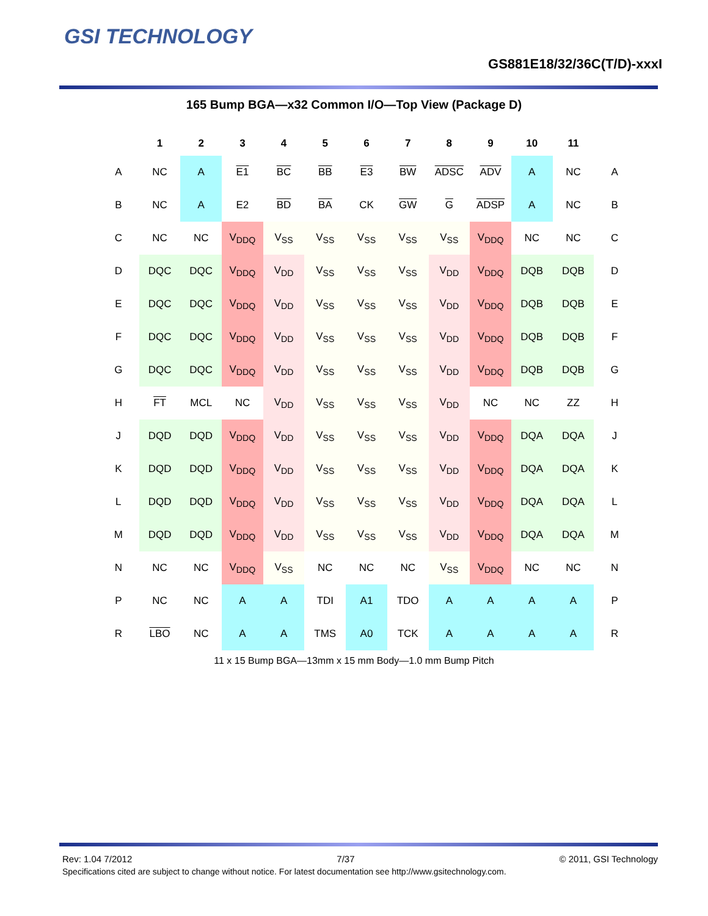GSI TECHNOLOGY
GS881E18/32/36C(T/D)-xxxI
165 Bump BGA—x32 Common I/O—Top View (Package D)
| | 1 | 2 | 3 | 4 | 5 | 6 | 7 | 8 | 9 | 10 | 11 | |
| --- | --- | --- | --- | --- | --- | --- | --- | --- | --- | --- | --- | --- |
| A | NC | A | E1 | BC | BB | E3 | BW | ADSC | ADV | A | NC | A |
| B | NC | A | E2 | BD | BA | CK | GW | G | ADSP | A | NC | B |
| C | NC | NC | V<sub>DDQ</sub> | V<sub>SS</sub> | V<sub>SS</sub> | V<sub>SS</sub> | V<sub>SS</sub> | V<sub>SS</sub> | V<sub>DDQ</sub> | NC | NC | C |
| D | DQC | DQC | V<sub>DDQ</sub> | V<sub>DD</sub> | V<sub>SS</sub> | V<sub>SS</sub> | V<sub>SS</sub> | V<sub>DD</sub> | V<sub>DDQ</sub> | DQB | DQB | D |
| E | DQC | DQC | V<sub>DDQ</sub> | V<sub>DD</sub> | V<sub>SS</sub> | V<sub>SS</sub> | V<sub>SS</sub> | V<sub>DD</sub> | V<sub>DDQ</sub> | DQB | DQB | E |
| F | DQC | DQC | V<sub>DDQ</sub> | V<sub>DD</sub> | V<sub>SS</sub> | V<sub>SS</sub> | V<sub>SS</sub> | V<sub>DD</sub> | V<sub>DDQ</sub> | DQB | DQB | F |
| G | DQC | DQC | V<sub>DDQ</sub> | V<sub>DD</sub> | V<sub>SS</sub> | V<sub>SS</sub> | V<sub>SS</sub> | V<sub>DD</sub> | V<sub>DDQ</sub> | DQB | DQB | G |
| H | FT | MCL | NC | V<sub>DD</sub> | V<sub>SS</sub> | V<sub>SS</sub> | V<sub>SS</sub> | V<sub>DD</sub> | NC | NC | ZZ | H |
| J | DQD | DQD | V<sub>DDQ</sub> | V<sub>DD</sub> | V<sub>SS</sub> | V<sub>SS</sub> | V<sub>SS</sub> | V<sub>DD</sub> | V<sub>DDQ</sub> | DQA | DQA | J |
| K | DQD | DQD | V<sub>DDQ</sub> | V<sub>DD</sub> | V<sub>SS</sub> | V<sub>SS</sub> | V<sub>SS</sub> | V<sub>DD</sub> | V<sub>DDQ</sub> | DQA | DQA | K |
| L | DQD | DQD | V<sub>DDQ</sub> | V<sub>DD</sub> | V<sub>SS</sub> | V<sub>SS</sub> | V<sub>SS</sub> | V<sub>DD</sub> | V<sub>DDQ</sub> | DQA | DQA | L |
| M | DQD | DQD | V<sub>DDQ</sub> | V<sub>DD</sub> | V<sub>SS</sub> | V<sub>SS</sub> | V<sub>SS</sub> | V<sub>DD</sub> | V<sub>DDQ</sub> | DQA | DQA | M |
| N | NC | NC | V<sub>DDQ</sub> | V<sub>SS</sub> | NC | NC | NC | V<sub>SS</sub> | V<sub>DDQ</sub> | NC | NC | N |
| P | NC | NC | A | A | TDI | A1 | TDO | A | A | A | A | P |
| R | LBO | NC | A | A | TMS | A0 | TCK | A | A | A | A | R |
11 x 15 Bump BGA—13mm x 15 mm Body—1.0 mm Bump Pitch
Rev: 1.04 7/2012 7/37 © 2011, GSI Technology
Specifications cited are subject to change without notice. For latest documentation see http://www.gsitechnology.com.